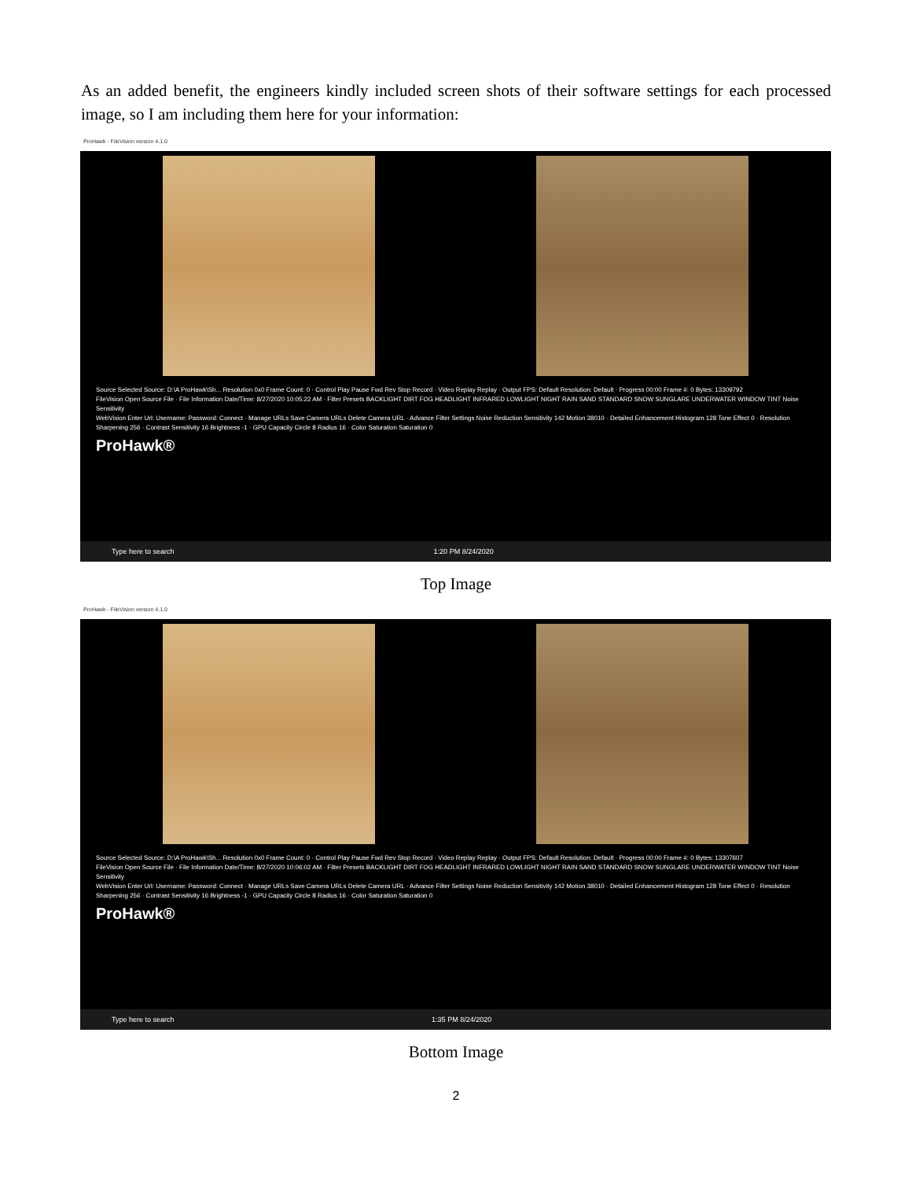As an added benefit, the engineers kindly included screen shots of their software settings for each processed image, so I am including them here for your information:
ProHawk - FileVision version 4.1.0
Source Selected Source: D:\A ProHawk\Sh... Resolution 0x0 Frame Count: 0 · Control Play Pause Fwd Rev Stop Record · Video Replay Replay · Output FPS: Default Resolution: Default · Progress 00:00 Frame #: 0 Bytes: 13309792
FileVision Open Source File · File Information Date/Time: 8/27/2020 10:05:22 AM · Filter Presets BACKLIGHT DIRT FOG HEADLIGHT INFRARED LOWLIGHT NIGHT RAIN SAND STANDARD SNOW SUNGLARE UNDERWATER WINDOW TINT Noise Sensitivity
WebVision Enter Url: Username: Password: Connect · Manage URLs Save Camera URLs Delete Camera URL · Advance Filter Settings Noise Reduction Sensitivity 142 Motion 38010 · Detailed Enhancement Histogram 128 Tone Effect 0 · Resolution Sharpening 256 · Contrast Sensitivity 16 Brightness -1 · GPU Capacity Circle 8 Radius 16 · Color Saturation Saturation 0
ProHawk®
Type here to search 1:20 PM 8/24/2020
Top Image
ProHawk - FileVision version 4.1.0
Source Selected Source: D:\A ProHawk\Sh... Resolution 0x0 Frame Count: 0 · Control Play Pause Fwd Rev Stop Record · Video Replay Replay · Output FPS: Default Resolution: Default · Progress 00:00 Frame #: 0 Bytes: 13307607
FileVision Open Source File · File Information Date/Time: 8/27/2020 10:06:02 AM · Filter Presets BACKLIGHT DIRT FOG HEADLIGHT INFRARED LOWLIGHT NIGHT RAIN SAND STANDARD SNOW SUNGLARE UNDERWATER WINDOW TINT Noise Sensitivity
WebVision Enter Url: Username: Password: Connect · Manage URLs Save Camera URLs Delete Camera URL · Advance Filter Settings Noise Reduction Sensitivity 142 Motion 38010 · Detailed Enhancement Histogram 128 Tone Effect 0 · Resolution Sharpening 256 · Contrast Sensitivity 16 Brightness -1 · GPU Capacity Circle 8 Radius 16 · Color Saturation Saturation 0
ProHawk®
Type here to search 1:35 PM 8/24/2020
Bottom Image
2